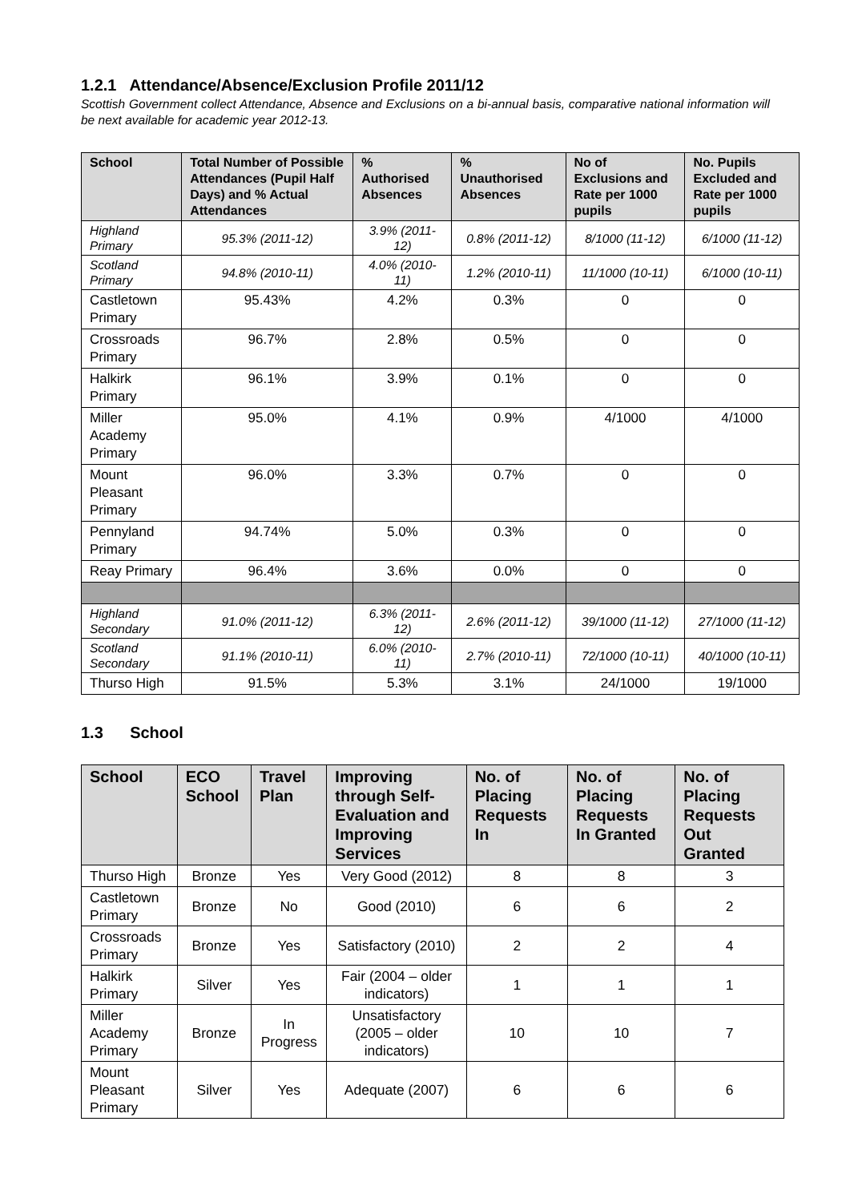1.2.1 Attendance/Absence/Exclusion Profile 2011/12
Scottish Government collect Attendance, Absence and Exclusions on a bi-annual basis, comparative national information will be next available for academic year 2012-13.
| School | Total Number of Possible Attendances (Pupil Half Days) and % Actual Attendances | % Authorised Absences | % Unauthorised Absences | No of Exclusions and Rate per 1000 pupils | No. Pupils Excluded and Rate per 1000 pupils |
| --- | --- | --- | --- | --- | --- |
| Highland Primary | 95.3% (2011-12) | 3.9% (2011-12) | 0.8% (2011-12) | 8/1000 (11-12) | 6/1000 (11-12) |
| Scotland Primary | 94.8% (2010-11) | 4.0% (2010-11) | 1.2% (2010-11) | 11/1000 (10-11) | 6/1000 (10-11) |
| Castletown Primary | 95.43% | 4.2% | 0.3% | 0 | 0 |
| Crossroads Primary | 96.7% | 2.8% | 0.5% | 0 | 0 |
| Halkirk Primary | 96.1% | 3.9% | 0.1% | 0 | 0 |
| Miller Academy Primary | 95.0% | 4.1% | 0.9% | 4/1000 | 4/1000 |
| Mount Pleasant Primary | 96.0% | 3.3% | 0.7% | 0 | 0 |
| Pennyland Primary | 94.74% | 5.0% | 0.3% | 0 | 0 |
| Reay Primary | 96.4% | 3.6% | 0.0% | 0 | 0 |
| Highland Secondary | 91.0% (2011-12) | 6.3% (2011-12) | 2.6% (2011-12) | 39/1000 (11-12) | 27/1000 (11-12) |
| Scotland Secondary | 91.1% (2010-11) | 6.0% (2010-11) | 2.7% (2010-11) | 72/1000 (10-11) | 40/1000 (10-11) |
| Thurso High | 91.5% | 5.3% | 3.1% | 24/1000 | 19/1000 |
1.3 School
| School | ECO School | Travel Plan | Improving through Self-Evaluation and Improving Services | No. of Placing Requests In | No. of Placing Requests In Granted | No. of Placing Requests Out Granted |
| --- | --- | --- | --- | --- | --- | --- |
| Thurso High | Bronze | Yes | Very Good (2012) | 8 | 8 | 3 |
| Castletown Primary | Bronze | No | Good (2010) | 6 | 6 | 2 |
| Crossroads Primary | Bronze | Yes | Satisfactory (2010) | 2 | 2 | 4 |
| Halkirk Primary | Silver | Yes | Fair (2004 – older indicators) | 1 | 1 | 1 |
| Miller Academy Primary | Bronze | In Progress | Unsatisfactory (2005 – older indicators) | 10 | 10 | 7 |
| Mount Pleasant Primary | Silver | Yes | Adequate (2007) | 6 | 6 | 6 |